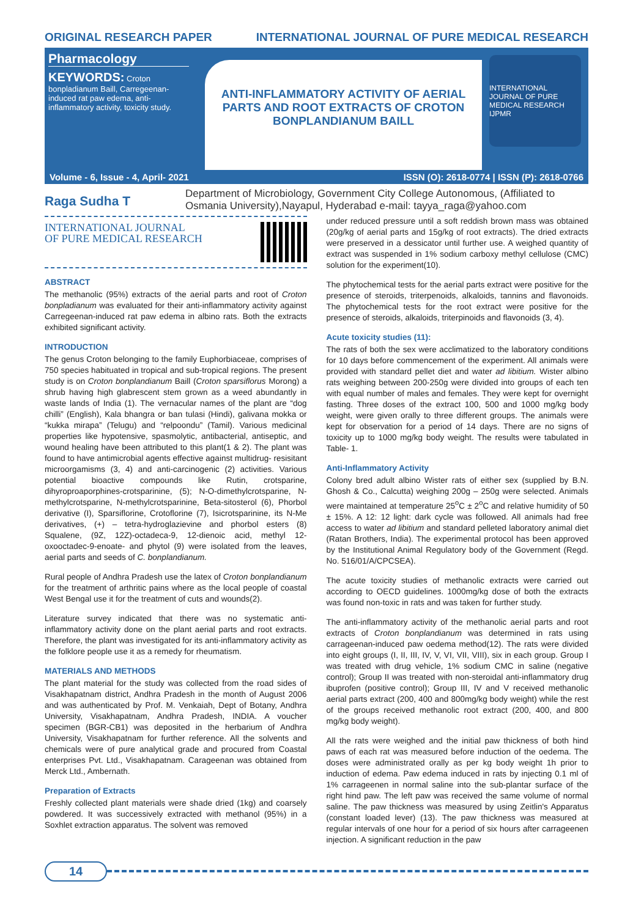ORIGINAL RESEARCH PAPER INTERNATIONAL JOURNAL OF PURE MEDICAL RESEARCH
Pharmacology
KEYWORDS: Croton bonpladianum Baill, Carregeenan-induced rat paw edema, anti-inflammatory activity, toxicity study.
ANTI-INFLAMMATORY ACTIVITY OF AERIAL PARTS AND ROOT EXTRACTS OF CROTON BONPLANDIANUM BAILL
INTERNATIONAL JOURNAL OF PURE MEDICAL RESEARCH IJPMR
Volume - 6, Issue - 4, April- 2021 ISSN (O): 2618-0774 | ISSN (P): 2618-0766
Raga Sudha T
Department of Microbiology, Government City College Autonomous, (Affiliated to Osmania University),Nayapul, Hyderabad e-mail: tayya_raga@yahoo.com
INTERNATIONAL JOURNAL
OF PURE MEDICAL RESEARCH
ABSTRACT
The methanolic (95%) extracts of the aerial parts and root of Croton bonpladianum was evaluated for their anti-inflammatory activity against Carregeenan-induced rat paw edema in albino rats. Both the extracts exhibited significant activity.
INTRODUCTION
The genus Croton belonging to the family Euphorbiaceae, comprises of 750 species habituated in tropical and sub-tropical regions. The present study is on Croton bonplandianum Baill (Croton sparsiflorus Morong) a shrub having high glabrescent stem grown as a weed abundantly in waste lands of India (1). The vernacular names of the plant are “dog chilli” (English), Kala bhangra or ban tulasi (Hindi), galivana mokka or “kukka mirapa” (Telugu) and “relpoondu” (Tamil). Various medicinal properties like hypotensive, spasmolytic, antibacterial, antiseptic, and wound healing have been attributed to this plant(1 & 2). The plant was found to have antimicrobial agents effective against multidrug- resisitant microorgamisms (3, 4) and anti-carcinogenic (2) activities. Various potential bioactive compounds like Rutin, crotsparine, dihyroproaporphines-crotsparinine, (5); N-O-dimethylcrotsparine, N-methylcrotsparine, N-methylcrotsparinine, Beta-sitosterol (6), Phorbol derivative (I), Sparsiflorine, Crotoflorine (7), Isicrotsparinine, its N-Me derivatives, (+) – tetra-hydroglazievine and phorbol esters (8) Squalene, (9Z, 12Z)-octadeca-9, 12-dienoic acid, methyl 12-oxooctadec-9-enoate- and phytol (9) were isolated from the leaves, aerial parts and seeds of C. bonplandianum.
Rural people of Andhra Pradesh use the latex of Croton bonplandianum for the treatment of arthritic pains where as the local people of coastal West Bengal use it for the treatment of cuts and wounds(2).
Literature survey indicated that there was no systematic anti-inflammatory activity done on the plant aerial parts and root extracts. Therefore, the plant was investigated for its anti-inflammatory activity as the folklore people use it as a remedy for rheumatism.
MATERIALS AND METHODS
The plant material for the study was collected from the road sides of Visakhapatnam district, Andhra Pradesh in the month of August 2006 and was authenticated by Prof. M. Venkaiah, Dept of Botany, Andhra University, Visakhapatnam, Andhra Pradesh, INDIA. A voucher specimen (BGR-CB1) was deposited in the herbarium of Andhra University, Visakhapatnam for further reference. All the solvents and chemicals were of pure analytical grade and procured from Coastal enterprises Pvt. Ltd., Visakhapatnam. Carageenan was obtained from Merck Ltd., Ambernath.
Preparation of Extracts
Freshly collected plant materials were shade dried (1kg) and coarsely powdered. It was successively extracted with methanol (95%) in a Soxhlet extraction apparatus. The solvent was removed
under reduced pressure until a soft reddish brown mass was obtained (20g/kg of aerial parts and 15g/kg of root extracts). The dried extracts were preserved in a dessicator until further use. A weighed quantity of extract was suspended in 1% sodium carboxy methyl cellulose (CMC) solution for the experiment(10).
The phytochemical tests for the aerial parts extract were positive for the presence of steroids, triterpenoids, alkaloids, tannins and flavonoids. The phytochemical tests for the root extract were positive for the presence of steroids, alkaloids, triterpinoids and flavonoids (3, 4).
Acute toxicity studies (11):
The rats of both the sex were acclimatized to the laboratory conditions for 10 days before commencement of the experiment. All animals were provided with standard pellet diet and water ad libitium. Wister albino rats weighing between 200-250g were divided into groups of each ten with equal number of males and females. They were kept for overnight fasting. Three doses of the extract 100, 500 and 1000 mg/kg body weight, were given orally to three different groups. The animals were kept for observation for a period of 14 days. There are no signs of toxicity up to 1000 mg/kg body weight. The results were tabulated in Table- 1.
Anti-Inflammatory Activity
Colony bred adult albino Wister rats of either sex (supplied by B.N. Ghosh & Co., Calcutta) weighing 200g – 250g were selected. Animals were maintained at temperature 25<sup>o</sup>C ± 2<sup>o</sup>C and relative humidity of 50 ± 15%. A 12: 12 light: dark cycle was followed. All animals had free access to water ad libitium and standard pelleted laboratory animal diet (Ratan Brothers, India). The experimental protocol has been approved by the Institutional Animal Regulatory body of the Government (Regd. No. 516/01/A/CPCSEA).
The acute toxicity studies of methanolic extracts were carried out according to OECD guidelines. 1000mg/kg dose of both the extracts was found non-toxic in rats and was taken for further study.
The anti-inflammatory activity of the methanolic aerial parts and root extracts of Croton bonplandianum was determined in rats using carrageenan-induced paw oedema method(12). The rats were divided into eight groups (I, II, III, IV, V, VI, VII, VIII), six in each group. Group I was treated with drug vehicle, 1% sodium CMC in saline (negative control); Group II was treated with non-steroidal anti-inflammatory drug ibuprofen (positive control); Group III, IV and V received methanolic aerial parts extract (200, 400 and 800mg/kg body weight) while the rest of the groups received methanolic root extract (200, 400, and 800 mg/kg body weight).
All the rats were weighed and the initial paw thickness of both hind paws of each rat was measured before induction of the oedema. The doses were administrated orally as per kg body weight 1h prior to induction of edema. Paw edema induced in rats by injecting 0.1 ml of 1% carrageenen in normal saline into the sub-plantar surface of the right hind paw. The left paw was received the same volume of normal saline. The paw thickness was measured by using Zeitlin's Apparatus (constant loaded lever) (13). The paw thickness was measured at regular intervals of one hour for a period of six hours after carrageenen injection. A significant reduction in the paw
14